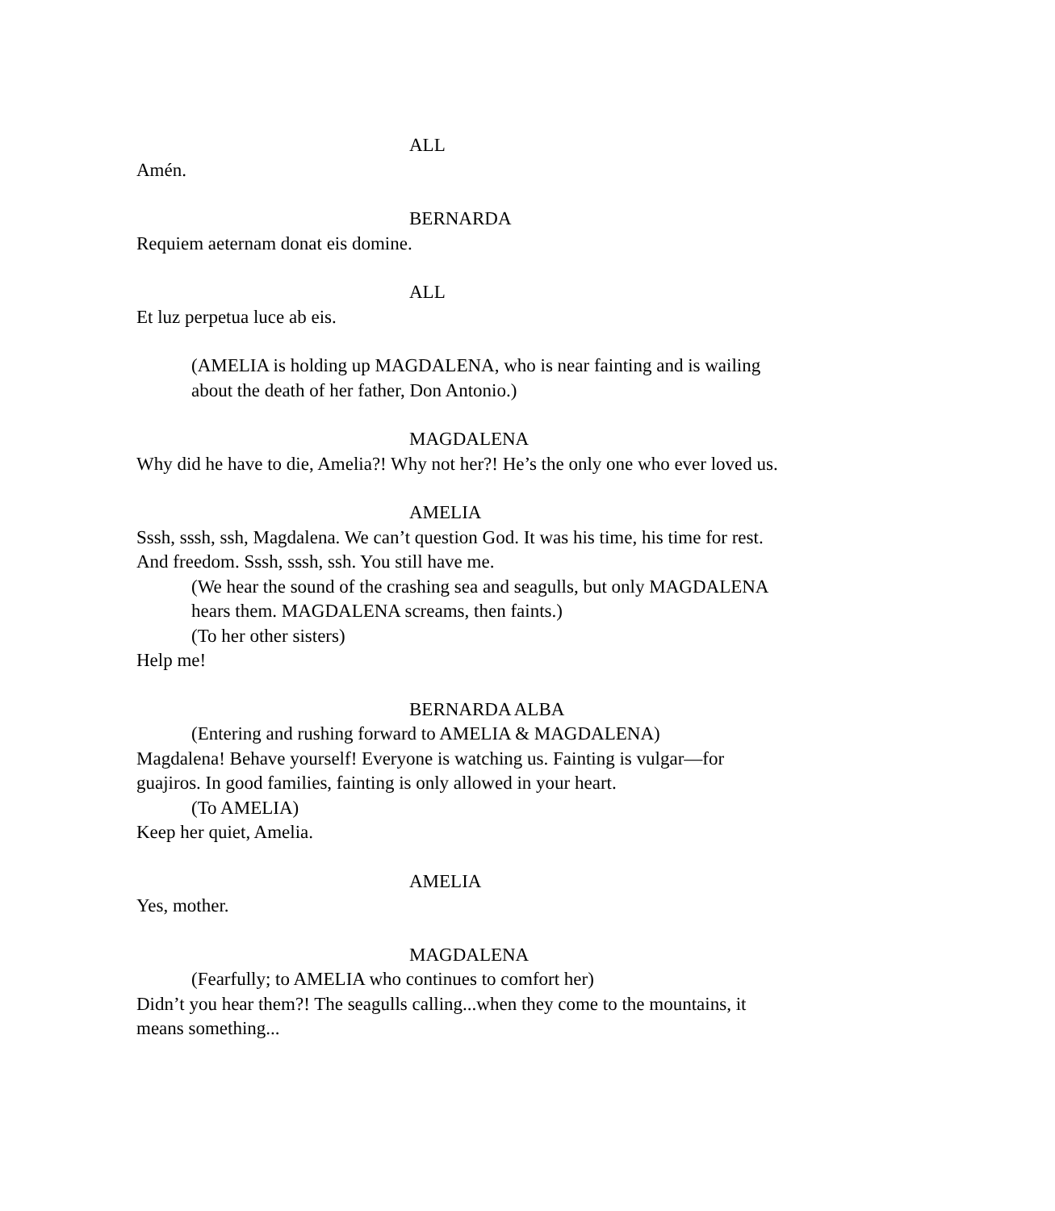ALL
Amén.
BERNARDA
Requiem aeternam donat eis domine.
ALL
Et luz perpetua luce ab eis.
(AMELIA is holding up MAGDALENA, who is near fainting and is wailing about the death of her father, Don Antonio.)
MAGDALENA
Why did he have to die, Amelia?! Why not her?! He’s the only one who ever loved us.
AMELIA
Sssh, sssh, ssh, Magdalena. We can’t question God. It was his time, his time for rest. And freedom. Sssh, sssh, ssh. You still have me.
(We hear the sound of the crashing sea and seagulls, but only MAGDALENA hears them. MAGDALENA screams, then faints.)
(To her other sisters)
Help me!
BERNARDA ALBA
(Entering and rushing forward to AMELIA & MAGDALENA)
Magdalena! Behave yourself! Everyone is watching us. Fainting is vulgar—for guajiros. In good families, fainting is only allowed in your heart.
(To AMELIA)
Keep her quiet, Amelia.
AMELIA
Yes, mother.
MAGDALENA
(Fearfully; to AMELIA who continues to comfort her)
Didn’t you hear them?! The seagulls calling...when they come to the mountains, it means something...